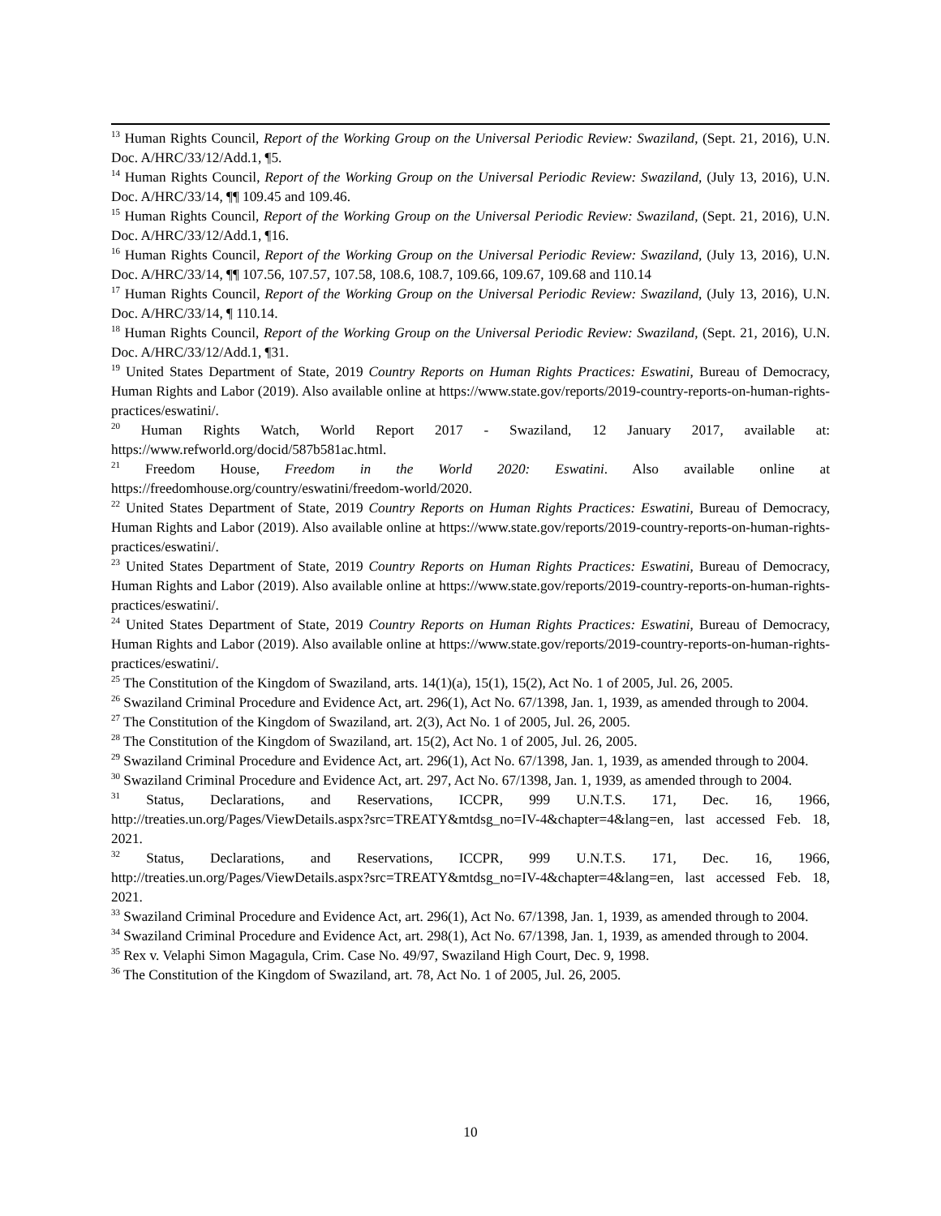<sup>13</sup> Human Rights Council, Report of the Working Group on the Universal Periodic Review: Swaziland, (Sept. 21, 2016), U.N. Doc. A/HRC/33/12/Add.1, ¶5.
<sup>14</sup> Human Rights Council, Report of the Working Group on the Universal Periodic Review: Swaziland, (July 13, 2016), U.N. Doc. A/HRC/33/14, ¶¶ 109.45 and 109.46.
<sup>15</sup> Human Rights Council, Report of the Working Group on the Universal Periodic Review: Swaziland, (Sept. 21, 2016), U.N. Doc. A/HRC/33/12/Add.1, ¶16.
<sup>16</sup> Human Rights Council, Report of the Working Group on the Universal Periodic Review: Swaziland, (July 13, 2016), U.N. Doc. A/HRC/33/14, ¶¶ 107.56, 107.57, 107.58, 108.6, 108.7, 109.66, 109.67, 109.68 and 110.14
<sup>17</sup> Human Rights Council, Report of the Working Group on the Universal Periodic Review: Swaziland, (July 13, 2016), U.N. Doc. A/HRC/33/14, ¶ 110.14.
<sup>18</sup> Human Rights Council, Report of the Working Group on the Universal Periodic Review: Swaziland, (Sept. 21, 2016), U.N. Doc. A/HRC/33/12/Add.1, ¶31.
<sup>19</sup> United States Department of State, 2019 Country Reports on Human Rights Practices: Eswatini, Bureau of Democracy, Human Rights and Labor (2019). Also available online at https://www.state.gov/reports/2019-country-reports-on-human-rights-practices/eswatini/.
<sup>20</sup> Human Rights Watch, World Report 2017 - Swaziland, 12 January 2017, available at: https://www.refworld.org/docid/587b581ac.html.
<sup>21</sup> Freedom House, Freedom in the World 2020: Eswatini. Also available online at https://freedomhouse.org/country/eswatini/freedom-world/2020.
<sup>22</sup> United States Department of State, 2019 Country Reports on Human Rights Practices: Eswatini, Bureau of Democracy, Human Rights and Labor (2019). Also available online at https://www.state.gov/reports/2019-country-reports-on-human-rights-practices/eswatini/.
<sup>23</sup> United States Department of State, 2019 Country Reports on Human Rights Practices: Eswatini, Bureau of Democracy, Human Rights and Labor (2019). Also available online at https://www.state.gov/reports/2019-country-reports-on-human-rights-practices/eswatini/.
<sup>24</sup> United States Department of State, 2019 Country Reports on Human Rights Practices: Eswatini, Bureau of Democracy, Human Rights and Labor (2019). Also available online at https://www.state.gov/reports/2019-country-reports-on-human-rights-practices/eswatini/.
<sup>25</sup> The Constitution of the Kingdom of Swaziland, arts. 14(1)(a), 15(1), 15(2), Act No. 1 of 2005, Jul. 26, 2005.
<sup>26</sup> Swaziland Criminal Procedure and Evidence Act, art. 296(1), Act No. 67/1398, Jan. 1, 1939, as amended through to 2004.
<sup>27</sup> The Constitution of the Kingdom of Swaziland, art. 2(3), Act No. 1 of 2005, Jul. 26, 2005.
<sup>28</sup> The Constitution of the Kingdom of Swaziland, art. 15(2), Act No. 1 of 2005, Jul. 26, 2005.
<sup>29</sup> Swaziland Criminal Procedure and Evidence Act, art. 296(1), Act No. 67/1398, Jan. 1, 1939, as amended through to 2004.
<sup>30</sup> Swaziland Criminal Procedure and Evidence Act, art. 297, Act No. 67/1398, Jan. 1, 1939, as amended through to 2004.
<sup>31</sup> Status, Declarations, and Reservations, ICCPR, 999 U.N.T.S. 171, Dec. 16, 1966, http://treaties.un.org/Pages/ViewDetails.aspx?src=TREATY&mtdsg_no=IV-4&chapter=4&lang=en, last accessed Feb. 18, 2021.
<sup>32</sup> Status, Declarations, and Reservations, ICCPR, 999 U.N.T.S. 171, Dec. 16, 1966, http://treaties.un.org/Pages/ViewDetails.aspx?src=TREATY&mtdsg_no=IV-4&chapter=4&lang=en, last accessed Feb. 18, 2021.
<sup>33</sup> Swaziland Criminal Procedure and Evidence Act, art. 296(1), Act No. 67/1398, Jan. 1, 1939, as amended through to 2004.
<sup>34</sup> Swaziland Criminal Procedure and Evidence Act, art. 298(1), Act No. 67/1398, Jan. 1, 1939, as amended through to 2004.
<sup>35</sup> Rex v. Velaphi Simon Magagula, Crim. Case No. 49/97, Swaziland High Court, Dec. 9, 1998.
<sup>36</sup> The Constitution of the Kingdom of Swaziland, art. 78, Act No. 1 of 2005, Jul. 26, 2005.
10